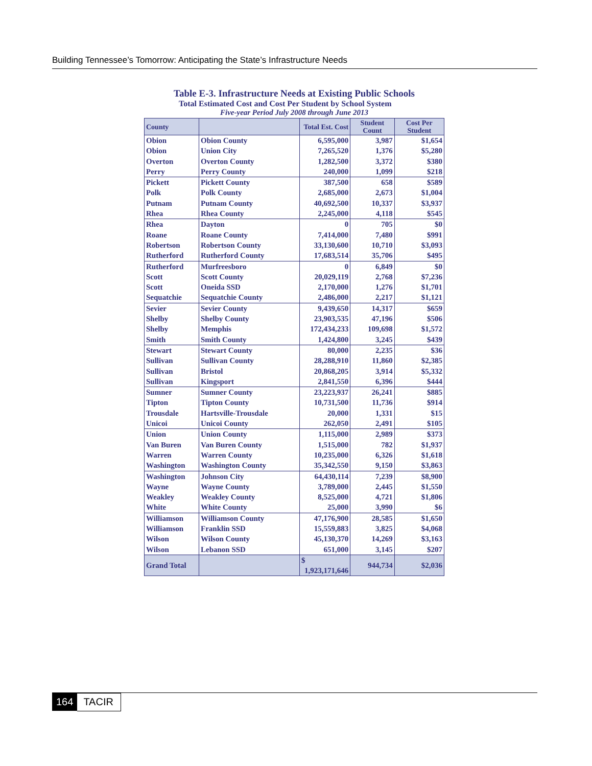Building Tennessee’s Tomorrow: Anticipating the State’s Infrastructure Needs
Table E-3. Infrastructure Needs at Existing Public Schools
Total Estimated Cost and Cost Per Student by School System
Five-year Period July 2008 through June 2013
| County | | Total Est. Cost | Student Count | Cost Per Student |
| --- | --- | --- | --- | --- |
| Obion | Obion County | 6,595,000 | 3,987 | $1,654 |
| Obion | Union City | 7,265,520 | 1,376 | $5,280 |
| Overton | Overton County | 1,282,500 | 3,372 | $380 |
| Perry | Perry County | 240,000 | 1,099 | $218 |
| Pickett | Pickett County | 387,500 | 658 | $589 |
| Polk | Polk County | 2,685,000 | 2,673 | $1,004 |
| Putnam | Putnam County | 40,692,500 | 10,337 | $3,937 |
| Rhea | Rhea County | 2,245,000 | 4,118 | $545 |
| Rhea | Dayton | 0 | 705 | $0 |
| Roane | Roane County | 7,414,000 | 7,480 | $991 |
| Robertson | Robertson County | 33,130,600 | 10,710 | $3,093 |
| Rutherford | Rutherford County | 17,683,514 | 35,706 | $495 |
| Rutherford | Murfreesboro | 0 | 6,849 | $0 |
| Scott | Scott County | 20,029,119 | 2,768 | $7,236 |
| Scott | Oneida SSD | 2,170,000 | 1,276 | $1,701 |
| Sequatchie | Sequatchie County | 2,486,000 | 2,217 | $1,121 |
| Sevier | Sevier County | 9,439,650 | 14,317 | $659 |
| Shelby | Shelby County | 23,903,535 | 47,196 | $506 |
| Shelby | Memphis | 172,434,233 | 109,698 | $1,572 |
| Smith | Smith County | 1,424,800 | 3,245 | $439 |
| Stewart | Stewart County | 80,000 | 2,235 | $36 |
| Sullivan | Sullivan County | 28,288,910 | 11,860 | $2,385 |
| Sullivan | Bristol | 20,868,205 | 3,914 | $5,332 |
| Sullivan | Kingsport | 2,841,550 | 6,396 | $444 |
| Sumner | Sumner County | 23,223,937 | 26,241 | $885 |
| Tipton | Tipton County | 10,731,500 | 11,736 | $914 |
| Trousdale | Hartsville-Trousdale | 20,000 | 1,331 | $15 |
| Unicoi | Unicoi County | 262,050 | 2,491 | $105 |
| Union | Union County | 1,115,000 | 2,989 | $373 |
| Van Buren | Van Buren County | 1,515,000 | 782 | $1,937 |
| Warren | Warren County | 10,235,000 | 6,326 | $1,618 |
| Washington | Washington County | 35,342,550 | 9,150 | $3,863 |
| Washington | Johnson City | 64,430,114 | 7,239 | $8,900 |
| Wayne | Wayne County | 3,789,000 | 2,445 | $1,550 |
| Weakley | Weakley County | 8,525,000 | 4,721 | $1,806 |
| White | White County | 25,000 | 3,990 | $6 |
| Williamson | Williamson County | 47,176,900 | 28,585 | $1,650 |
| Williamson | Franklin SSD | 15,559,883 | 3,825 | $4,068 |
| Wilson | Wilson County | 45,130,370 | 14,269 | $3,163 |
| Wilson | Lebanon SSD | 651,000 | 3,145 | $207 |
| Grand Total | | $ 1,923,171,646 | 944,734 | $2,036 |
164 TACIR